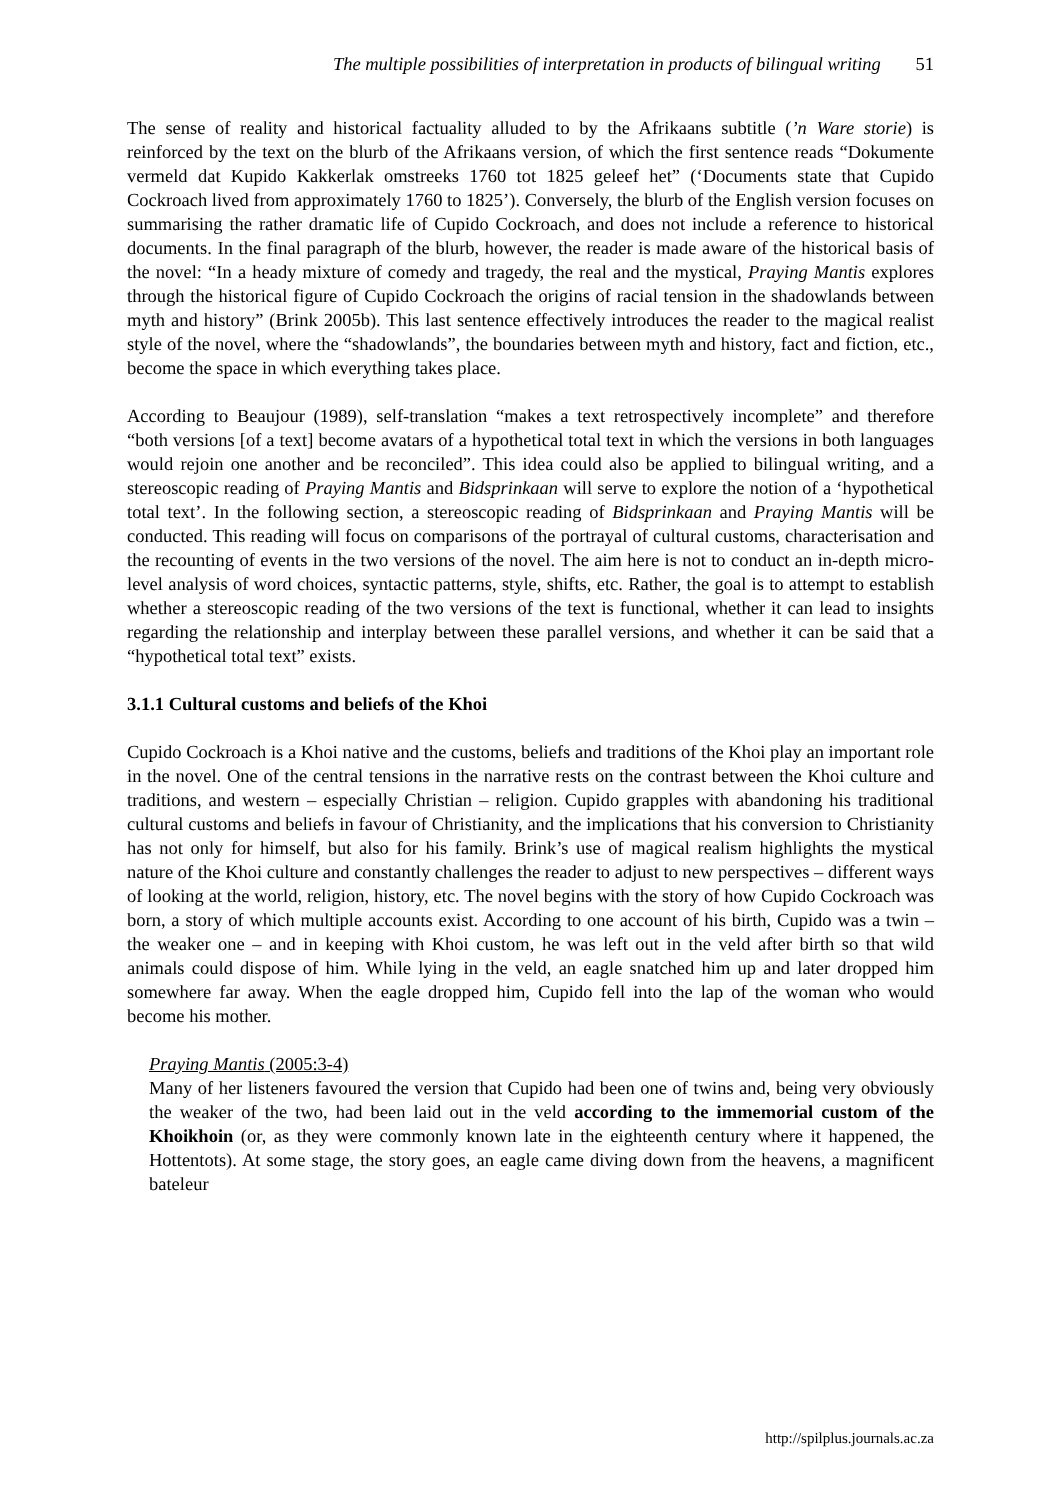The multiple possibilities of interpretation in products of bilingual writing 51
The sense of reality and historical factuality alluded to by the Afrikaans subtitle (’n Ware storie) is reinforced by the text on the blurb of the Afrikaans version, of which the first sentence reads “Dokumente vermeld dat Kupido Kakkerlak omstreeks 1760 tot 1825 geleef het” (‘Documents state that Cupido Cockroach lived from approximately 1760 to 1825’). Conversely, the blurb of the English version focuses on summarising the rather dramatic life of Cupido Cockroach, and does not include a reference to historical documents. In the final paragraph of the blurb, however, the reader is made aware of the historical basis of the novel: “In a heady mixture of comedy and tragedy, the real and the mystical, Praying Mantis explores through the historical figure of Cupido Cockroach the origins of racial tension in the shadowlands between myth and history” (Brink 2005b). This last sentence effectively introduces the reader to the magical realist style of the novel, where the “shadowlands”, the boundaries between myth and history, fact and fiction, etc., become the space in which everything takes place.
According to Beaujour (1989), self-translation “makes a text retrospectively incomplete” and therefore “both versions [of a text] become avatars of a hypothetical total text in which the versions in both languages would rejoin one another and be reconciled”. This idea could also be applied to bilingual writing, and a stereoscopic reading of Praying Mantis and Bidsprinkaan will serve to explore the notion of a ‘hypothetical total text’. In the following section, a stereoscopic reading of Bidsprinkaan and Praying Mantis will be conducted. This reading will focus on comparisons of the portrayal of cultural customs, characterisation and the recounting of events in the two versions of the novel. The aim here is not to conduct an in-depth micro-level analysis of word choices, syntactic patterns, style, shifts, etc. Rather, the goal is to attempt to establish whether a stereoscopic reading of the two versions of the text is functional, whether it can lead to insights regarding the relationship and interplay between these parallel versions, and whether it can be said that a “hypothetical total text” exists.
3.1.1 Cultural customs and beliefs of the Khoi
Cupido Cockroach is a Khoi native and the customs, beliefs and traditions of the Khoi play an important role in the novel. One of the central tensions in the narrative rests on the contrast between the Khoi culture and traditions, and western – especially Christian – religion. Cupido grapples with abandoning his traditional cultural customs and beliefs in favour of Christianity, and the implications that his conversion to Christianity has not only for himself, but also for his family. Brink’s use of magical realism highlights the mystical nature of the Khoi culture and constantly challenges the reader to adjust to new perspectives – different ways of looking at the world, religion, history, etc. The novel begins with the story of how Cupido Cockroach was born, a story of which multiple accounts exist. According to one account of his birth, Cupido was a twin – the weaker one – and in keeping with Khoi custom, he was left out in the veld after birth so that wild animals could dispose of him. While lying in the veld, an eagle snatched him up and later dropped him somewhere far away. When the eagle dropped him, Cupido fell into the lap of the woman who would become his mother.
Praying Mantis (2005:3-4)
Many of her listeners favoured the version that Cupido had been one of twins and, being very obviously the weaker of the two, had been laid out in the veld according to the immemorial custom of the Khoikhoin (or, as they were commonly known late in the eighteenth century where it happened, the Hottentots). At some stage, the story goes, an eagle came diving down from the heavens, a magnificent bateleur
http://spilplus.journals.ac.za